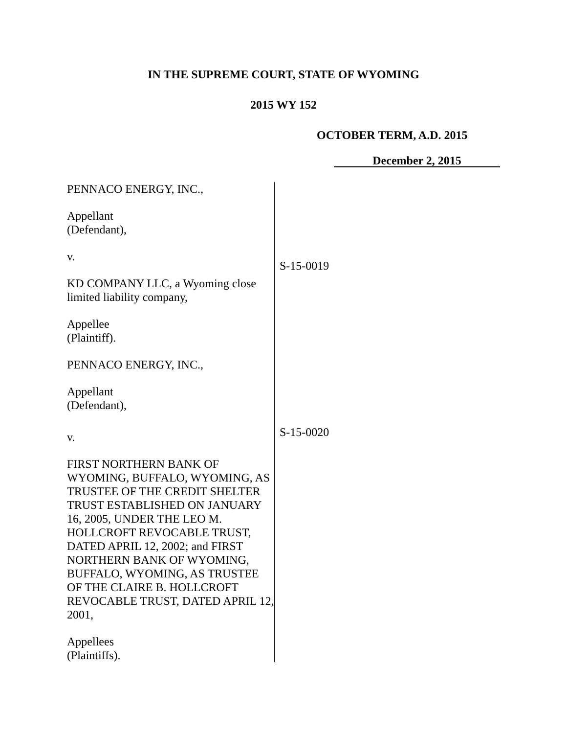IN THE SUPREME COURT, STATE OF WYOMING
2015 WY 152
OCTOBER TERM, A.D. 2015
December 2, 2015
PENNACO ENERGY, INC.,
Appellant
(Defendant),
v.
KD COMPANY LLC, a Wyoming close limited liability company,
Appellee
(Plaintiff).
PENNACO ENERGY, INC.,
Appellant
(Defendant),
v.
FIRST NORTHERN BANK OF WYOMING, BUFFALO, WYOMING, AS TRUSTEE OF THE CREDIT SHELTER TRUST ESTABLISHED ON JANUARY 16, 2005, UNDER THE LEO M. HOLLCROFT REVOCABLE TRUST, DATED APRIL 12, 2002; and FIRST NORTHERN BANK OF WYOMING, BUFFALO, WYOMING, AS TRUSTEE OF THE CLAIRE B. HOLLCROFT REVOCABLE TRUST, DATED APRIL 12, 2001,
Appellees
(Plaintiffs).
S-15-0019
S-15-0020